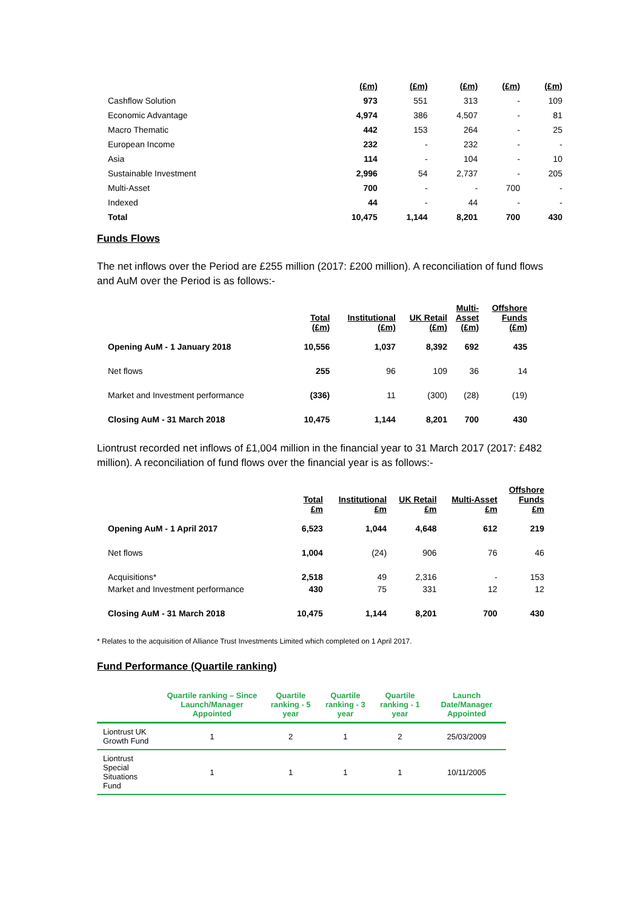| | (£m) | (£m) | (£m) | (£m) | (£m) |
| --- | --- | --- | --- | --- | --- |
| Cashflow Solution | 973 | 551 | 313 | - | 109 |
| Economic Advantage | 4,974 | 386 | 4,507 | - | 81 |
| Macro Thematic | 442 | 153 | 264 | - | 25 |
| European Income | 232 | - | 232 | - | - |
| Asia | 114 | - | 104 | - | 10 |
| Sustainable Investment | 2,996 | 54 | 2,737 | - | 205 |
| Multi-Asset | 700 | - | - | 700 | - |
| Indexed | 44 | - | 44 | - | - |
| Total | 10,475 | 1,144 | 8,201 | 700 | 430 |
Funds Flows
The net inflows over the Period are £255 million (2017: £200 million). A reconciliation of fund flows and AuM over the Period is as follows:-
| | Total (£m) | Institutional (£m) | UK Retail (£m) | Multi- Asset (£m) | Offshore Funds (£m) |
| --- | --- | --- | --- | --- | --- |
| Opening AuM - 1 January 2018 | 10,556 | 1,037 | 8,392 | 692 | 435 |
| Net flows | 255 | 96 | 109 | 36 | 14 |
| Market and Investment performance | (336) | 11 | (300) | (28) | (19) |
| Closing AuM - 31 March 2018 | 10,475 | 1,144 | 8,201 | 700 | 430 |
Liontrust recorded net inflows of £1,004 million in the financial year to 31 March 2017 (2017: £482 million). A reconciliation of fund flows over the financial year is as follows:-
| | Total £m | Institutional £m | UK Retail £m | Multi-Asset £m | Offshore Funds £m |
| --- | --- | --- | --- | --- | --- |
| Opening AuM - 1 April 2017 | 6,523 | 1,044 | 4,648 | 612 | 219 |
| Net flows | 1,004 | (24) | 906 | 76 | 46 |
| Acquisitions* | 2,518 | 49 | 2,316 | - | 153 |
| Market and Investment performance | 430 | 75 | 331 | 12 | 12 |
| Closing AuM - 31 March 2018 | 10,475 | 1,144 | 8,201 | 700 | 430 |
* Relates to the acquisition of Alliance Trust Investments Limited which completed on 1 April 2017.
Fund Performance (Quartile ranking)
| | Quartile ranking – Since Launch/Manager Appointed | Quartile ranking - 5 year | Quartile ranking - 3 year | Quartile ranking - 1 year | Launch Date/Manager Appointed |
| --- | --- | --- | --- | --- | --- |
| Liontrust UK Growth Fund | 1 | 2 | 1 | 2 | 25/03/2009 |
| Liontrust Special Situations Fund | 1 | 1 | 1 | 1 | 10/11/2005 |